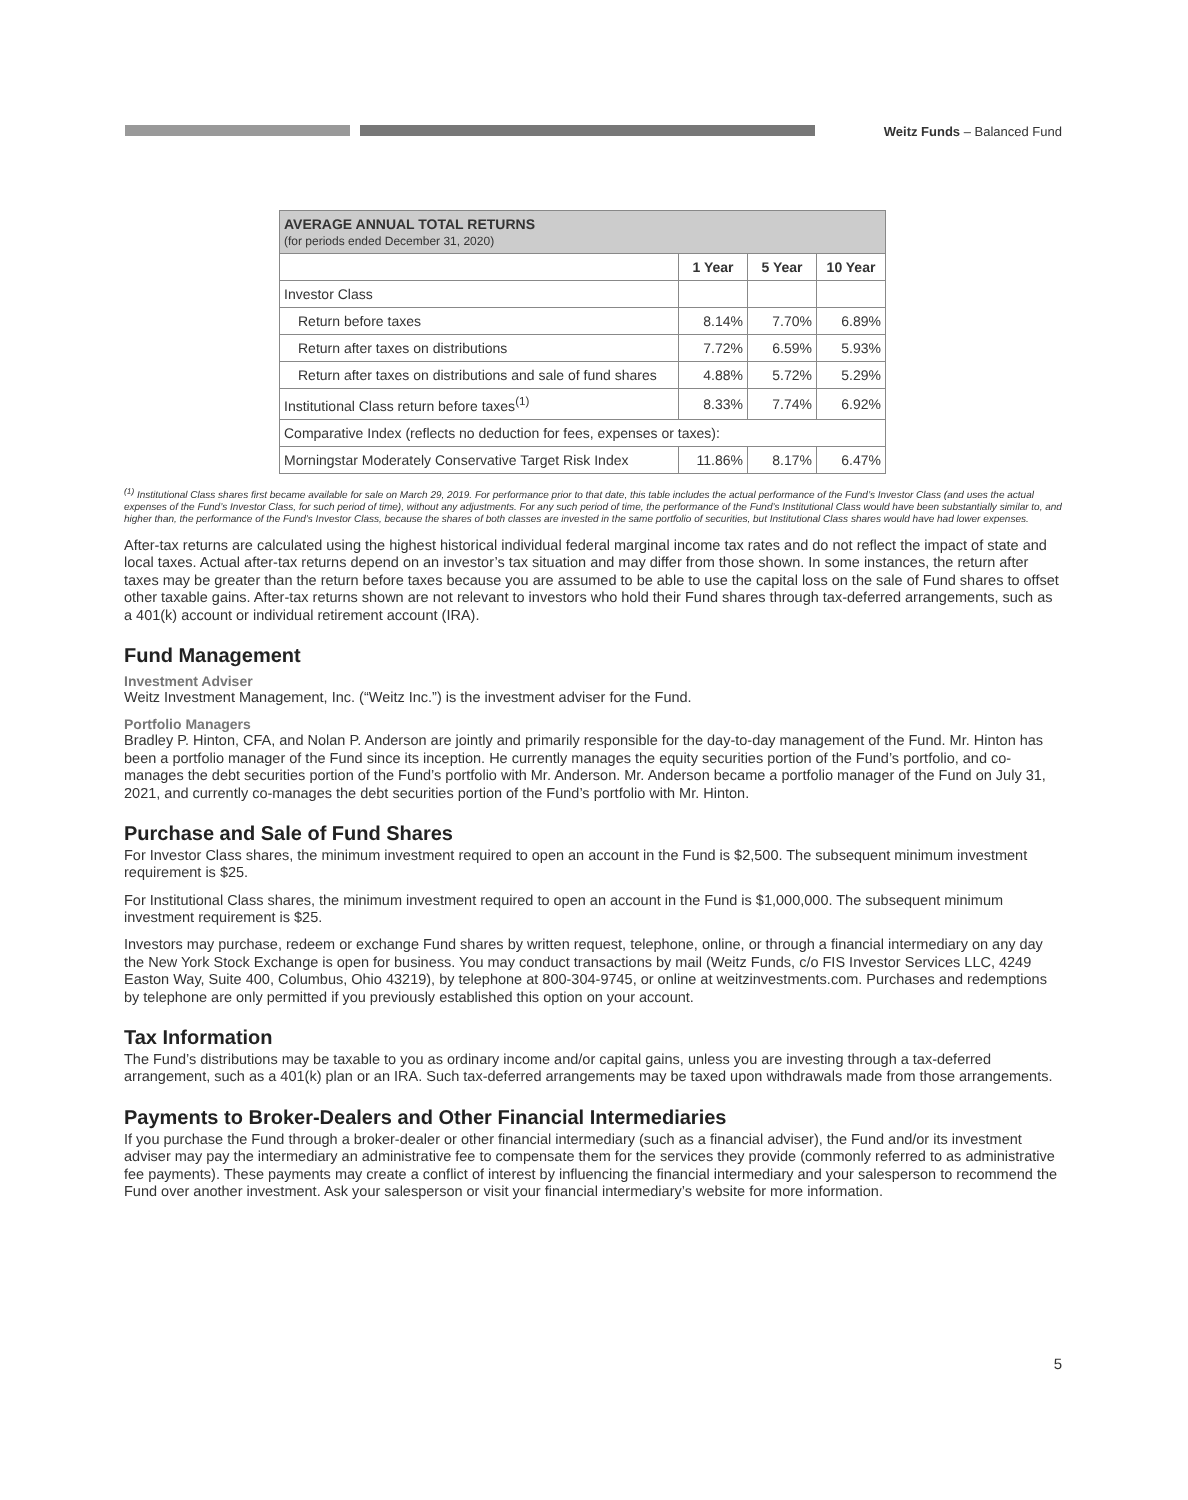Weitz Funds – Balanced Fund
| AVERAGE ANNUAL TOTAL RETURNS (for periods ended December 31, 2020) | | | |
| --- | --- | --- | --- |
| | 1 Year | 5 Year | 10 Year |
| Investor Class | | | |
| Return before taxes | 8.14% | 7.70% | 6.89% |
| Return after taxes on distributions | 7.72% | 6.59% | 5.93% |
| Return after taxes on distributions and sale of fund shares | 4.88% | 5.72% | 5.29% |
| Institutional Class return before taxes<sup>(1)</sup> | 8.33% | 7.74% | 6.92% |
| Comparative Index (reflects no deduction for fees, expenses or taxes): | | | |
| Morningstar Moderately Conservative Target Risk Index | 11.86% | 8.17% | 6.47% |
<sup>(1)</sup> Institutional Class shares first became available for sale on March 29, 2019. For performance prior to that date, this table includes the actual performance of the Fund’s Investor Class (and uses the actual expenses of the Fund’s Investor Class, for such period of time), without any adjustments. For any such period of time, the performance of the Fund’s Institutional Class would have been substantially similar to, and higher than, the performance of the Fund’s Investor Class, because the shares of both classes are invested in the same portfolio of securities, but Institutional Class shares would have had lower expenses.
After-tax returns are calculated using the highest historical individual federal marginal income tax rates and do not reflect the impact of state and local taxes. Actual after-tax returns depend on an investor’s tax situation and may differ from those shown. In some instances, the return after taxes may be greater than the return before taxes because you are assumed to be able to use the capital loss on the sale of Fund shares to offset other taxable gains. After-tax returns shown are not relevant to investors who hold their Fund shares through tax-deferred arrangements, such as a 401(k) account or individual retirement account (IRA).
Fund Management
Investment Adviser
Weitz Investment Management, Inc. (“Weitz Inc.”) is the investment adviser for the Fund.
Portfolio Managers
Bradley P. Hinton, CFA, and Nolan P. Anderson are jointly and primarily responsible for the day-to-day management of the Fund. Mr. Hinton has been a portfolio manager of the Fund since its inception. He currently manages the equity securities portion of the Fund’s portfolio, and co-manages the debt securities portion of the Fund’s portfolio with Mr. Anderson. Mr. Anderson became a portfolio manager of the Fund on July 31, 2021, and currently co-manages the debt securities portion of the Fund’s portfolio with Mr. Hinton.
Purchase and Sale of Fund Shares
For Investor Class shares, the minimum investment required to open an account in the Fund is $2,500. The subsequent minimum investment requirement is $25.
For Institutional Class shares, the minimum investment required to open an account in the Fund is $1,000,000. The subsequent minimum investment requirement is $25.
Investors may purchase, redeem or exchange Fund shares by written request, telephone, online, or through a financial intermediary on any day the New York Stock Exchange is open for business. You may conduct transactions by mail (Weitz Funds, c/o FIS Investor Services LLC, 4249 Easton Way, Suite 400, Columbus, Ohio 43219), by telephone at 800-304-9745, or online at weitzinvestments.com. Purchases and redemptions by telephone are only permitted if you previously established this option on your account.
Tax Information
The Fund’s distributions may be taxable to you as ordinary income and/or capital gains, unless you are investing through a tax-deferred arrangement, such as a 401(k) plan or an IRA. Such tax-deferred arrangements may be taxed upon withdrawals made from those arrangements.
Payments to Broker-Dealers and Other Financial Intermediaries
If you purchase the Fund through a broker-dealer or other financial intermediary (such as a financial adviser), the Fund and/or its investment adviser may pay the intermediary an administrative fee to compensate them for the services they provide (commonly referred to as administrative fee payments). These payments may create a conflict of interest by influencing the financial intermediary and your salesperson to recommend the Fund over another investment. Ask your salesperson or visit your financial intermediary’s website for more information.
5